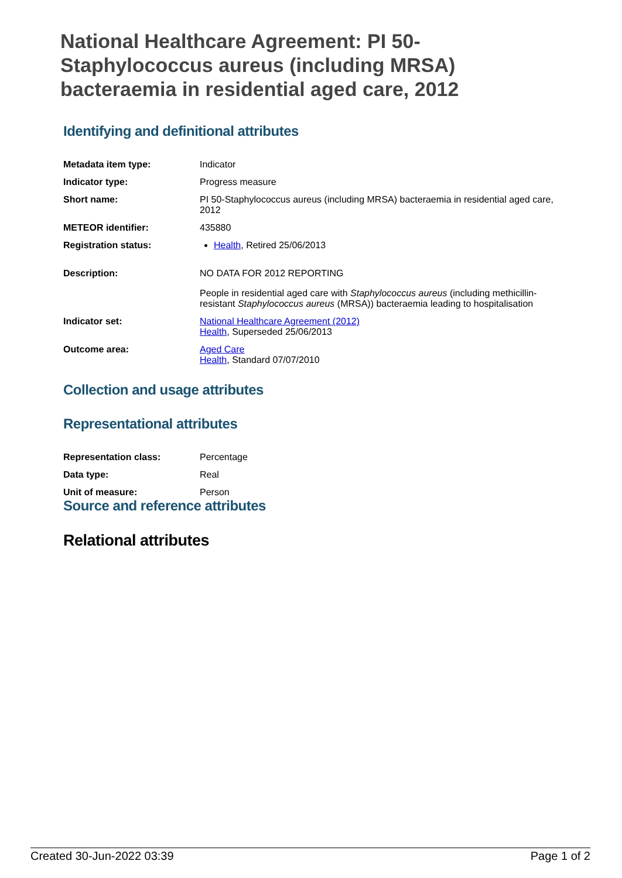National Healthcare Agreement: PI 50-Staphylococcus aureus (including MRSA) bacteraemia in residential aged care, 2012
Identifying and definitional attributes
| Metadata item type: | Indicator |
| Indicator type: | Progress measure |
| Short name: | PI 50-Staphylococcus aureus (including MRSA) bacteraemia in residential aged care, 2012 |
| METEOR identifier: | 435880 |
| Registration status: | Health , Retired 25/06/2013 |
| Description: | NO DATA FOR 2012 REPORTING People in residential aged care with Staphylococcus aureus (including methicillin-resistant Staphylococcus aureus (MRSA)) bacteraemia leading to hospitalisation |
| Indicator set: | National Healthcare Agreement (2012) Health , Superseded 25/06/2013 |
| Outcome area: | Aged Care Health , Standard 07/07/2010 |
Collection and usage attributes
Representational attributes
| Representation class: | Percentage |
| Data type: | Real |
| Unit of measure: | Person |
Source and reference attributes
Relational attributes
Created 30-Jun-2022 03:39 Page 1 of 2